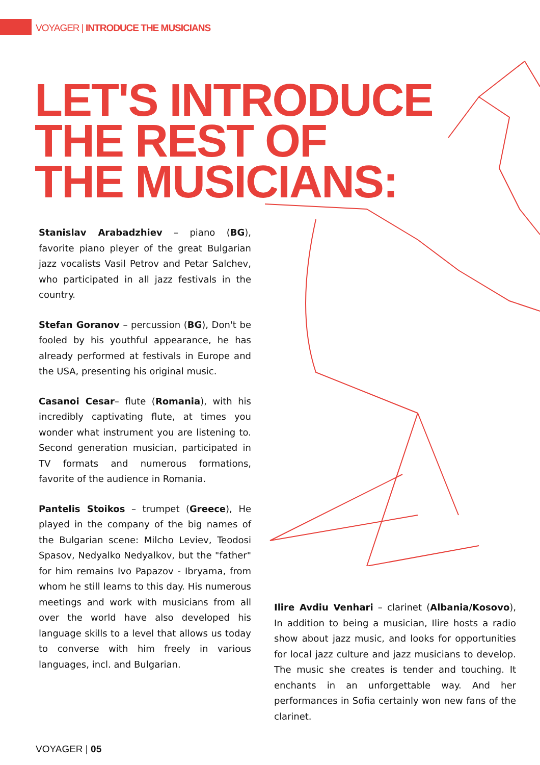VOYAGER | INTRODUCE THE MUSICIANS
LET'S INTRODUCE
THE REST OF
THE MUSICIANS:
Stanislav Arabadzhiev – piano (BG), favorite piano pleyer of the great Bulgarian jazz vocalists Vasil Petrov and Petar Salchev, who participated in all jazz festivals in the country.
Stefan Goranov – percussion (BG), Don't be fooled by his youthful appearance, he has already performed at festivals in Europe and the USA, presenting his original music.
Casanoi Cesar– flute (Romania), with his incredibly captivating flute, at times you wonder what instrument you are listening to. Second generation musician, participated in TV formats and numerous formations, favorite of the audience in Romania.
Pantelis Stoikos – trumpet (Greece), He played in the company of the big names of the Bulgarian scene: Milcho Leviev, Teodosi Spasov, Nedyalko Nedyalkov, but the "father" for him remains Ivo Papazov - Ibryama, from whom he still learns to this day. His numerous meetings and work with musicians from all over the world have also developed his language skills to a level that allows us today to converse with him freely in various languages, incl. and Bulgarian.
Ilire Avdiu Venhari – clarinet (Albania/Kosovo), In addition to being a musician, Ilire hosts a radio show about jazz music, and looks for opportunities for local jazz culture and jazz musicians to develop. The music she creates is tender and touching. It enchants in an unforgettable way. And her performances in Sofia certainly won new fans of the clarinet.
VOYAGER | 05